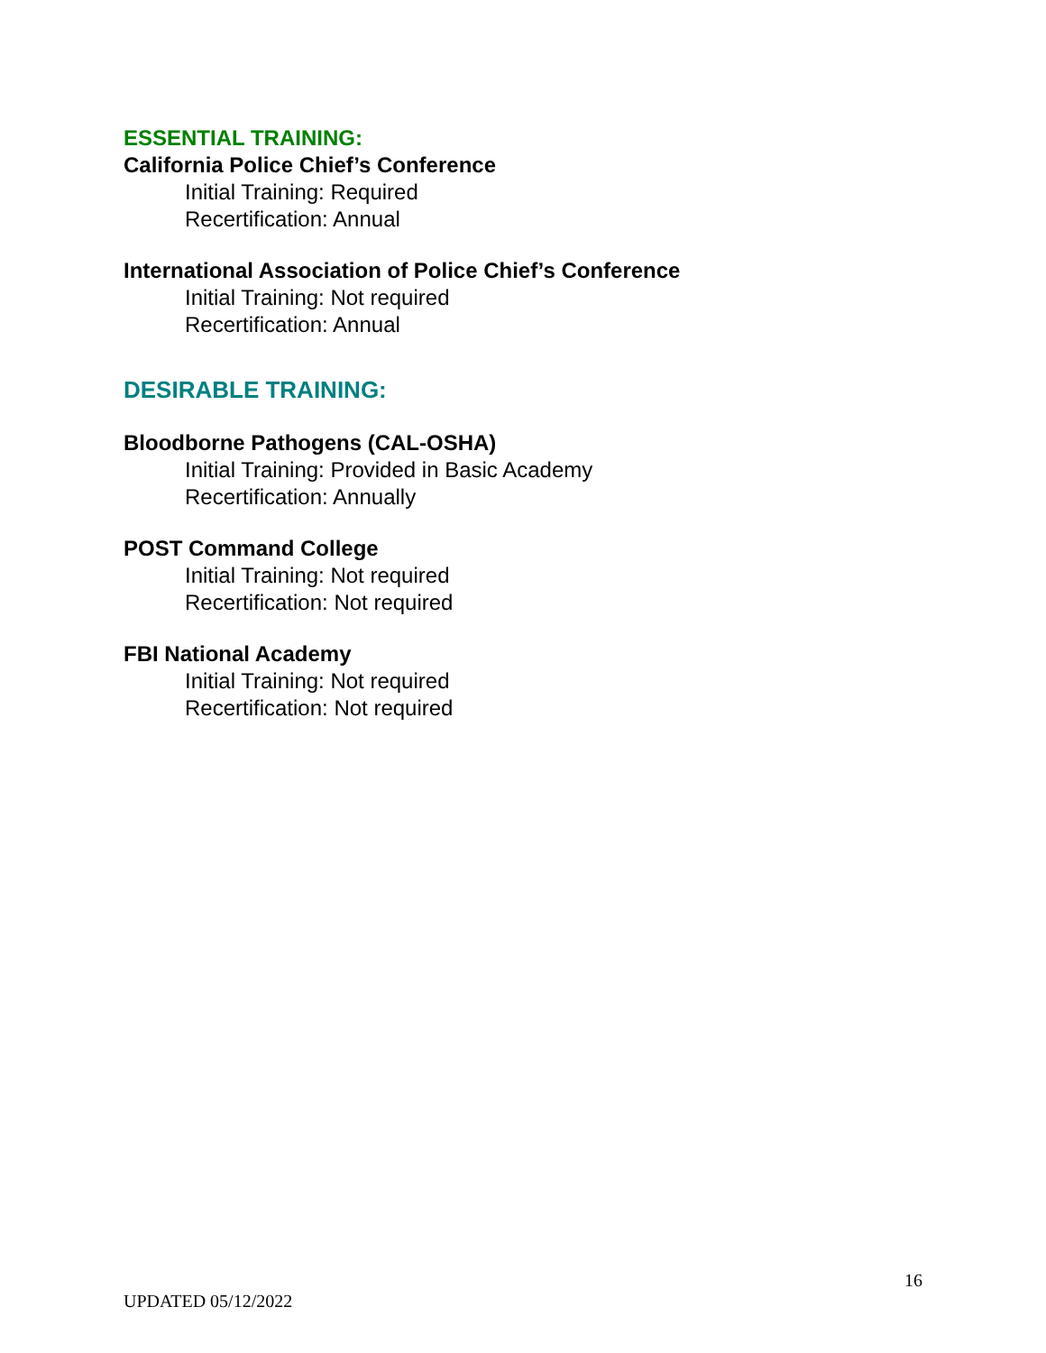ESSENTIAL TRAINING:
California Police Chief’s Conference
Initial Training: Required
Recertification: Annual
International Association of Police Chief’s Conference
Initial Training: Not required
Recertification: Annual
DESIRABLE TRAINING:
Bloodborne Pathogens (CAL-OSHA)
Initial Training: Provided in Basic Academy
Recertification: Annually
POST Command College
Initial Training: Not required
Recertification: Not required
FBI National Academy
Initial Training: Not required
Recertification: Not required
16
UPDATED 05/12/2022